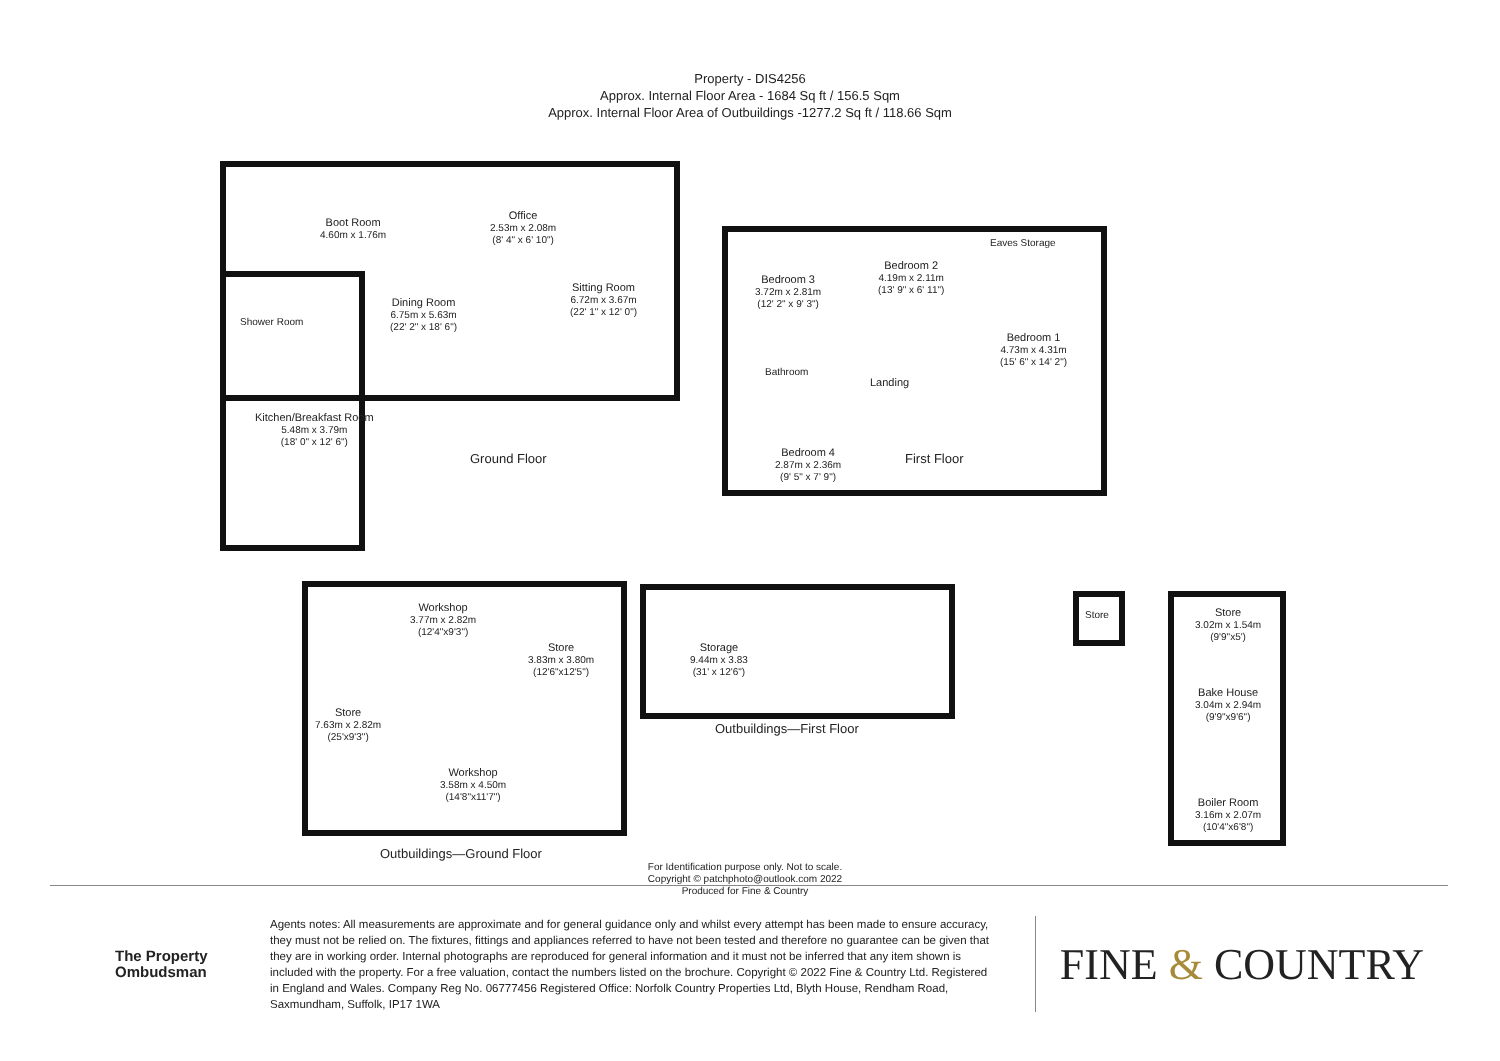Property - DIS4256
Approx. Internal Floor Area - 1684 Sq ft / 156.5 Sqm
Approx. Internal Floor Area of Outbuildings -1277.2 Sq ft / 118.66 Sqm
Boot Room
4.60m x 1.76m
Shower Room
Dining Room
6.75m x 5.63m
(22' 2" x 18' 6")
Office
2.53m x 2.08m
(8' 4" x 6' 10")
Sitting Room
6.72m x 3.67m
(22' 1" x 12' 0")
Kitchen/Breakfast Room
5.48m x 3.79m
(18' 0" x 12' 6")
Ground Floor
Bedroom 3
3.72m x 2.81m
(12' 2" x 9' 3")
Bedroom 2
4.19m x 2.11m
(13' 9" x 6' 11")
Eaves Storage
Bedroom 1
4.73m x 4.31m
(15' 6" x 14' 2")
Bathroom
Landing
Bedroom 4
2.87m x 2.36m
(9' 5" x 7' 9")
First Floor
Store
7.63m x 2.82m
(25'x9'3")
Workshop
3.77m x 2.82m
(12'4"x9'3")
Store
3.83m x 3.80m
(12'6"x12'5")
Workshop
3.58m x 4.50m
(14'8"x11'7")
Outbuildings—Ground Floor
Storage
9.44m x 3.83
(31' x 12'6")
Outbuildings—First Floor
Store
Store
3.02m x 1.54m
(9'9"x5')
Bake House
3.04m x 2.94m
(9'9"x9'6")
Boiler Room
3.16m x 2.07m
(10'4"x6'8")
For Identification purpose only. Not to scale.
Copyright © patchphoto@outlook.com 2022
Produced for Fine & Country
The Property
Ombudsman
Agents notes: All measurements are approximate and for general guidance only and whilst every attempt has been made to ensure accuracy, they must not be relied on. The fixtures, fittings and appliances referred to have not been tested and therefore no guarantee can be given that they are in working order. Internal photographs are reproduced for general information and it must not be inferred that any item shown is included with the property. For a free valuation, contact the numbers listed on the brochure. Copyright © 2022 Fine & Country Ltd. Registered in England and Wales. Company Reg No. 06777456 Registered Office: Norfolk Country Properties Ltd, Blyth House, Rendham Road, Saxmundham, Suffolk, IP17 1WA
FINE & COUNTRY